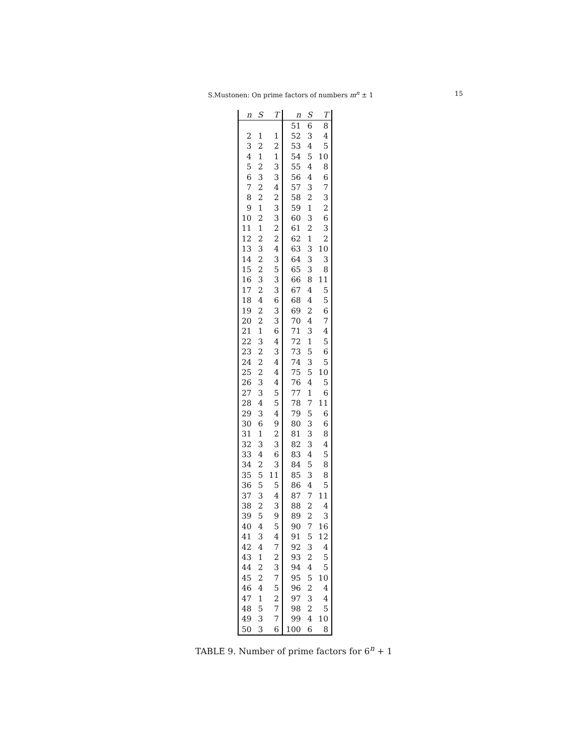S.Mustonen: On prime factors of numbers m<sup>n</sup> ± 1 15
| n | S | T | n | S | T |
| --- | --- | --- | --- | --- | --- |
| | | | 51 | 6 | 8 |
| 2 | 1 | 1 | 52 | 3 | 4 |
| 3 | 2 | 2 | 53 | 4 | 5 |
| 4 | 1 | 1 | 54 | 5 | 10 |
| 5 | 2 | 3 | 55 | 4 | 8 |
| 6 | 3 | 3 | 56 | 4 | 6 |
| 7 | 2 | 4 | 57 | 3 | 7 |
| 8 | 2 | 2 | 58 | 2 | 3 |
| 9 | 1 | 3 | 59 | 1 | 2 |
| 10 | 2 | 3 | 60 | 3 | 6 |
| 11 | 1 | 2 | 61 | 2 | 3 |
| 12 | 2 | 2 | 62 | 1 | 2 |
| 13 | 3 | 4 | 63 | 3 | 10 |
| 14 | 2 | 3 | 64 | 3 | 3 |
| 15 | 2 | 5 | 65 | 3 | 8 |
| 16 | 3 | 3 | 66 | 8 | 11 |
| 17 | 2 | 3 | 67 | 4 | 5 |
| 18 | 4 | 6 | 68 | 4 | 5 |
| 19 | 2 | 3 | 69 | 2 | 6 |
| 20 | 2 | 3 | 70 | 4 | 7 |
| 21 | 1 | 6 | 71 | 3 | 4 |
| 22 | 3 | 4 | 72 | 1 | 5 |
| 23 | 2 | 3 | 73 | 5 | 6 |
| 24 | 2 | 4 | 74 | 3 | 5 |
| 25 | 2 | 4 | 75 | 5 | 10 |
| 26 | 3 | 4 | 76 | 4 | 5 |
| 27 | 3 | 5 | 77 | 1 | 6 |
| 28 | 4 | 5 | 78 | 7 | 11 |
| 29 | 3 | 4 | 79 | 5 | 6 |
| 30 | 6 | 9 | 80 | 3 | 6 |
| 31 | 1 | 2 | 81 | 3 | 8 |
| 32 | 3 | 3 | 82 | 3 | 4 |
| 33 | 4 | 6 | 83 | 4 | 5 |
| 34 | 2 | 3 | 84 | 5 | 8 |
| 35 | 5 | 11 | 85 | 3 | 8 |
| 36 | 5 | 5 | 86 | 4 | 5 |
| 37 | 3 | 4 | 87 | 7 | 11 |
| 38 | 2 | 3 | 88 | 2 | 4 |
| 39 | 5 | 9 | 89 | 2 | 3 |
| 40 | 4 | 5 | 90 | 7 | 16 |
| 41 | 3 | 4 | 91 | 5 | 12 |
| 42 | 4 | 7 | 92 | 3 | 4 |
| 43 | 1 | 2 | 93 | 2 | 5 |
| 44 | 2 | 3 | 94 | 4 | 5 |
| 45 | 2 | 7 | 95 | 5 | 10 |
| 46 | 4 | 5 | 96 | 2 | 4 |
| 47 | 1 | 2 | 97 | 3 | 4 |
| 48 | 5 | 7 | 98 | 2 | 5 |
| 49 | 3 | 7 | 99 | 4 | 10 |
| 50 | 3 | 6 | 100 | 6 | 8 |
TABLE 9. Number of prime factors for 6<sup>n</sup> + 1